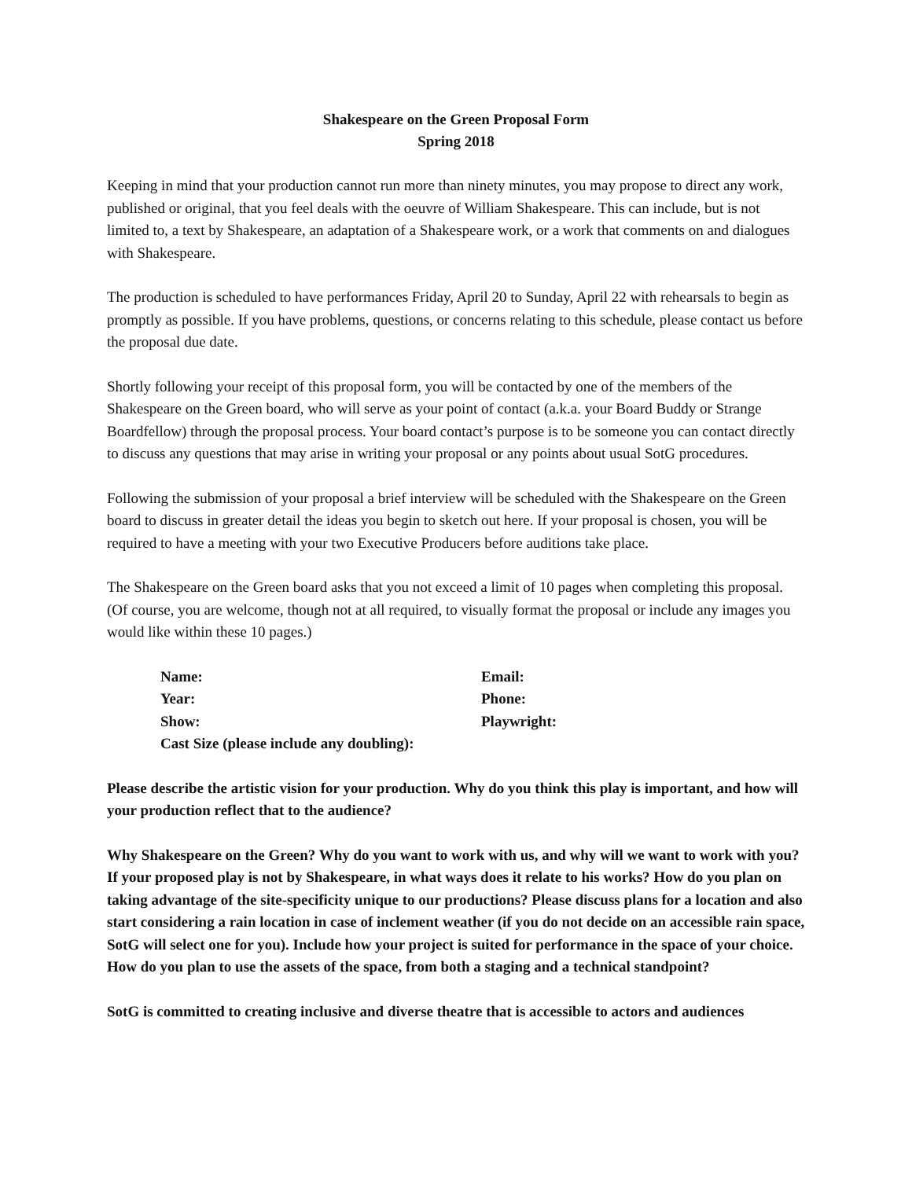Shakespeare on the Green Proposal Form
Spring 2018
Keeping in mind that your production cannot run more than ninety minutes, you may propose to direct any work, published or original, that you feel deals with the oeuvre of William Shakespeare. This can include, but is not limited to, a text by Shakespeare, an adaptation of a Shakespeare work, or a work that comments on and dialogues with Shakespeare.
The production is scheduled to have performances Friday, April 20 to Sunday, April 22 with rehearsals to begin as promptly as possible. If you have problems, questions, or concerns relating to this schedule, please contact us before the proposal due date.
Shortly following your receipt of this proposal form, you will be contacted by one of the members of the Shakespeare on the Green board, who will serve as your point of contact (a.k.a. your Board Buddy or Strange Boardfellow) through the proposal process. Your board contact’s purpose is to be someone you can contact directly to discuss any questions that may arise in writing your proposal or any points about usual SotG procedures.
Following the submission of your proposal a brief interview will be scheduled with the Shakespeare on the Green board to discuss in greater detail the ideas you begin to sketch out here. If your proposal is chosen, you will be required to have a meeting with your two Executive Producers before auditions take place.
The Shakespeare on the Green board asks that you not exceed a limit of 10 pages when completing this proposal. (Of course, you are welcome, though not at all required, to visually format the proposal or include any images you would like within these 10 pages.)
| Name: | Email: |
| Year: | Phone: |
| Show: | Playwright: |
| Cast Size (please include any doubling): | |
Please describe the artistic vision for your production. Why do you think this play is important, and how will your production reflect that to the audience?
Why Shakespeare on the Green? Why do you want to work with us, and why will we want to work with you? If your proposed play is not by Shakespeare, in what ways does it relate to his works? How do you plan on taking advantage of the site-specificity unique to our productions? Please discuss plans for a location and also start considering a rain location in case of inclement weather (if you do not decide on an accessible rain space, SotG will select one for you). Include how your project is suited for performance in the space of your choice. How do you plan to use the assets of the space, from both a staging and a technical standpoint?
SotG is committed to creating inclusive and diverse theatre that is accessible to actors and audiences